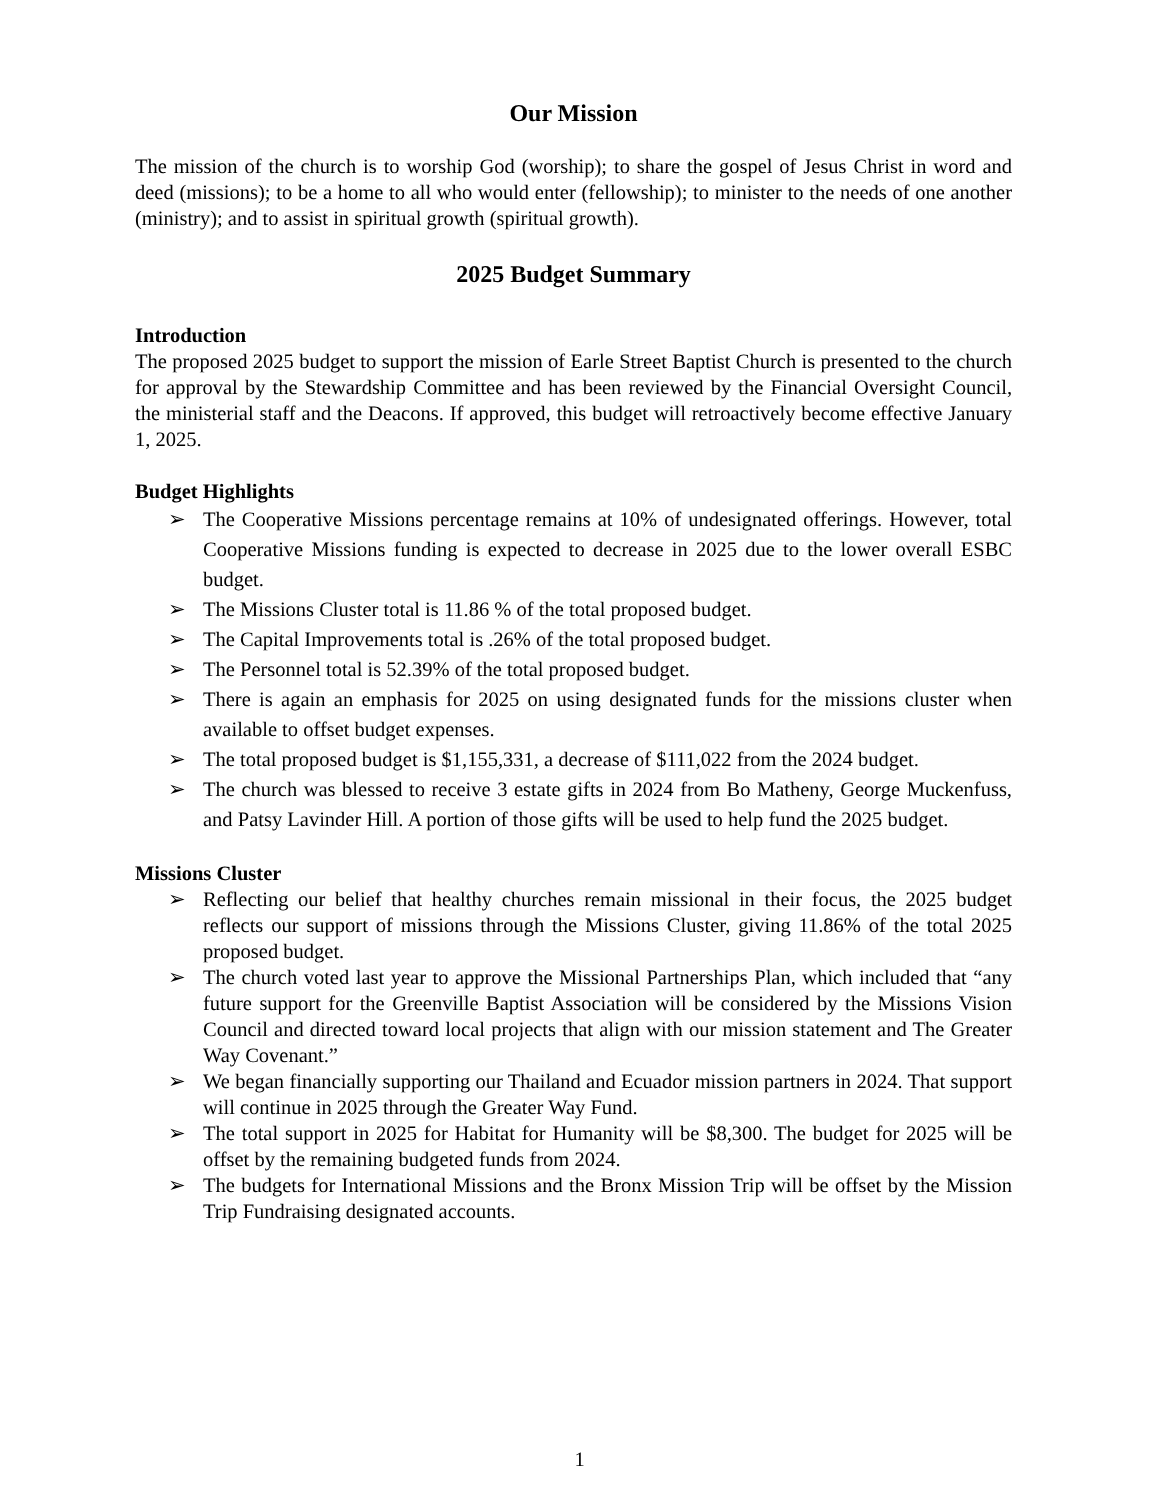Our Mission
The mission of the church is to worship God (worship); to share the gospel of Jesus Christ in word and deed (missions); to be a home to all who would enter (fellowship); to minister to the needs of one another (ministry); and to assist in spiritual growth (spiritual growth).
2025 Budget Summary
Introduction
The proposed 2025 budget to support the mission of Earle Street Baptist Church is presented to the church for approval by the Stewardship Committee and has been reviewed by the Financial Oversight Council, the ministerial staff and the Deacons. If approved, this budget will retroactively become effective January 1, 2025.
Budget Highlights
➢ The Cooperative Missions percentage remains at 10% of undesignated offerings. However, total Cooperative Missions funding is expected to decrease in 2025 due to the lower overall ESBC budget.
➢ The Missions Cluster total is 11.86 % of the total proposed budget.
➢ The Capital Improvements total is .26% of the total proposed budget.
➢ The Personnel total is 52.39% of the total proposed budget.
➢ There is again an emphasis for 2025 on using designated funds for the missions cluster when available to offset budget expenses.
➢ The total proposed budget is $1,155,331, a decrease of $111,022 from the 2024 budget.
➢ The church was blessed to receive 3 estate gifts in 2024 from Bo Matheny, George Muckenfuss, and Patsy Lavinder Hill. A portion of those gifts will be used to help fund the 2025 budget.
Missions Cluster
➢ Reflecting our belief that healthy churches remain missional in their focus, the 2025 budget reflects our support of missions through the Missions Cluster, giving 11.86% of the total 2025 proposed budget.
➢ The church voted last year to approve the Missional Partnerships Plan, which included that “any future support for the Greenville Baptist Association will be considered by the Missions Vision Council and directed toward local projects that align with our mission statement and The Greater Way Covenant.”
➢ We began financially supporting our Thailand and Ecuador mission partners in 2024. That support will continue in 2025 through the Greater Way Fund.
➢ The total support in 2025 for Habitat for Humanity will be $8,300. The budget for 2025 will be offset by the remaining budgeted funds from 2024.
➢ The budgets for International Missions and the Bronx Mission Trip will be offset by the Mission Trip Fundraising designated accounts.
1